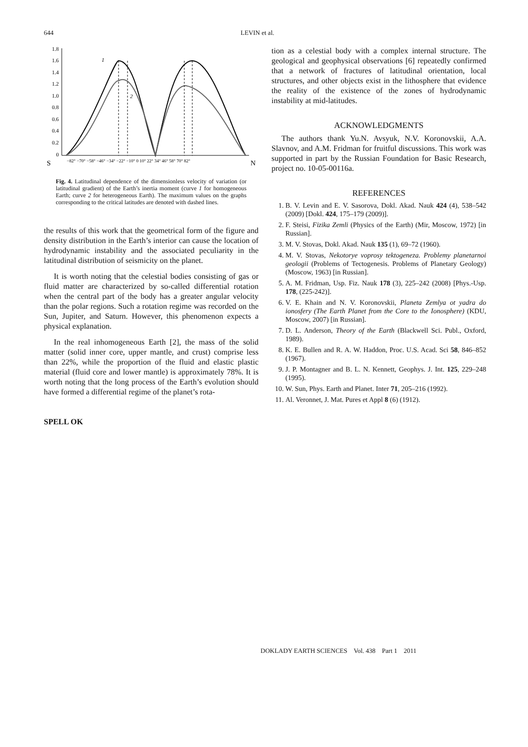644 LEVIN et al.
1.8
1.6
1.4
1.2
1.0
0.8
0.6
0.4
0.2
0
1
2
S
N
−82° −70° −58° −46° −34° −22° −10° 0 10° 22° 34° 46° 58° 70° 82°
Fig. 4. Latitudinal dependence of the dimensionless velocity of variation (or latitudinal gradient) of the Earth’s inertia moment (curve 1 for homogeneous Earth; curve 2 for heterogeneous Earth). The maximum values on the graphs corresponding to the critical latitudes are denoted with dashed lines.
the results of this work that the geometrical form of the figure and density distribution in the Earth’s interior can cause the location of hydrodynamic instability and the associated peculiarity in the latitudinal distribution of seismicity on the planet.
It is worth noting that the celestial bodies consisting of gas or fluid matter are characterized by so-called differential rotation when the central part of the body has a greater angular velocity than the polar regions. Such a rotation regime was recorded on the Sun, Jupiter, and Saturn. However, this phenomenon expects a physical explanation.
In the real inhomogeneous Earth [2], the mass of the solid matter (solid inner core, upper mantle, and crust) comprise less than 22%, while the proportion of the fluid and elastic plastic material (fluid core and lower mantle) is approximately 78%. It is worth noting that the long process of the Earth’s evolution should have formed a differential regime of the planet’s rota-
SPELL OK
tion as a celestial body with a complex internal structure. The geological and geophysical observations [6] repeatedly confirmed that a network of fractures of latitudinal orientation, local structures, and other objects exist in the lithosphere that evidence the reality of the existence of the zones of hydrodynamic instability at mid-latitudes.
ACKNOWLEDGMENTS
The authors thank Yu.N. Avsyuk, N.V. Koronovskii, A.A. Slavnov, and A.M. Fridman for fruitful discussions. This work was supported in part by the Russian Foundation for Basic Research, project no. 10-05-00116a.
REFERENCES
1. B. V. Levin and E. V. Sasorova, Dokl. Akad. Nauk 424 (4), 538–542 (2009) [Dokl. 424, 175–179 (2009)].
2. F. Steisi, Fizika Zemli (Physics of the Earth) (Mir, Moscow, 1972) [in Russian].
3. M. V. Stovas, Dokl. Akad. Nauk 135 (1), 69–72 (1960).
4. M. V. Stovas, Nekotorye voprosy tektogeneza. Problemy planetarnoi geologii (Problems of Tectogenesis. Problems of Planetary Geology) (Moscow, 1963) [in Russian].
5. A. M. Fridman, Usp. Fiz. Nauk 178 (3), 225–242 (2008) [Phys.-Usp. 178, (225-242)].
6. V. E. Khain and N. V. Koronovskii, Planeta Zemlya ot yadra do ionosfery (The Earth Planet from the Core to the Ionosphere) (KDU, Moscow, 2007) [in Russian].
7. D. L. Anderson, Theory of the Earth (Blackwell Sci. Publ., Oxford, 1989).
8. K. E. Bullen and R. A. W. Haddon, Proc. U.S. Acad. Sci 58, 846–852 (1967).
9. J. P. Montagner and B. L. N. Kennett, Geophys. J. Int. 125, 229–248 (1995).
10. W. Sun, Phys. Earth and Planet. Inter 71, 205–216 (1992).
11. Al. Veronnet, J. Mat. Pures et Appl 8 (6) (1912).
DOKLADY EARTH SCIENCES Vol. 438 Part 1 2011